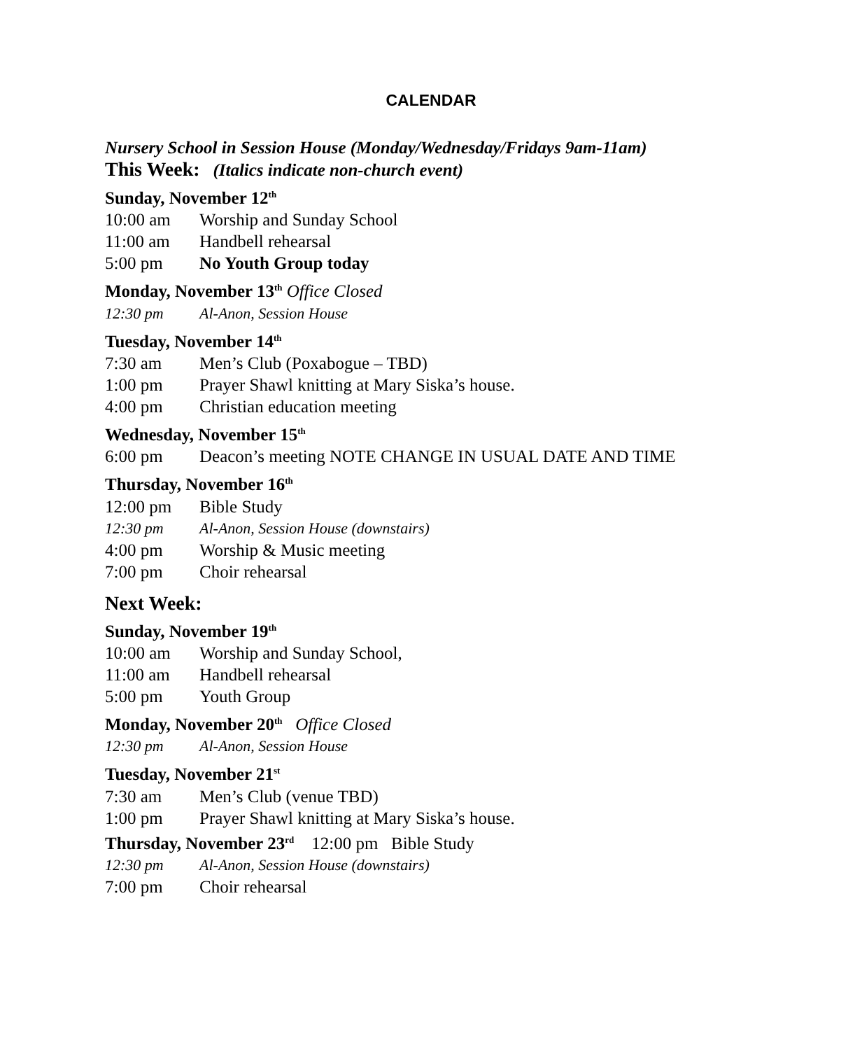CALENDAR
Nursery School in Session House (Monday/Wednesday/Fridays 9am-11am)
This Week: (Italics indicate non-church event)
Sunday, November 12<sup>th</sup>
10:00 am Worship and Sunday School
11:00 am Handbell rehearsal
5:00 pm No Youth Group today
Monday, November 13<sup>th</sup> Office Closed
12:30 pm Al-Anon, Session House
Tuesday, November 14<sup>th</sup>
7:30 am Men’s Club (Poxabogue – TBD)
1:00 pm Prayer Shawl knitting at Mary Siska’s house.
4:00 pm Christian education meeting
Wednesday, November 15<sup>th</sup>
6:00 pm Deacon’s meeting NOTE CHANGE IN USUAL DATE AND TIME
Thursday, November 16<sup>th</sup>
12:00 pm Bible Study
12:30 pm Al-Anon, Session House (downstairs)
4:00 pm Worship & Music meeting
7:00 pm Choir rehearsal
Next Week:
Sunday, November 19<sup>th</sup>
10:00 am Worship and Sunday School,
11:00 am Handbell rehearsal
5:00 pm Youth Group
Monday, November 20<sup>th</sup> Office Closed
12:30 pm Al-Anon, Session House
Tuesday, November 21<sup>st</sup>
7:30 am Men’s Club (venue TBD)
1:00 pm Prayer Shawl knitting at Mary Siska’s house.
Thursday, November 23<sup>rd</sup> 12:00 pm Bible Study
12:30 pm Al-Anon, Session House (downstairs)
7:00 pm Choir rehearsal